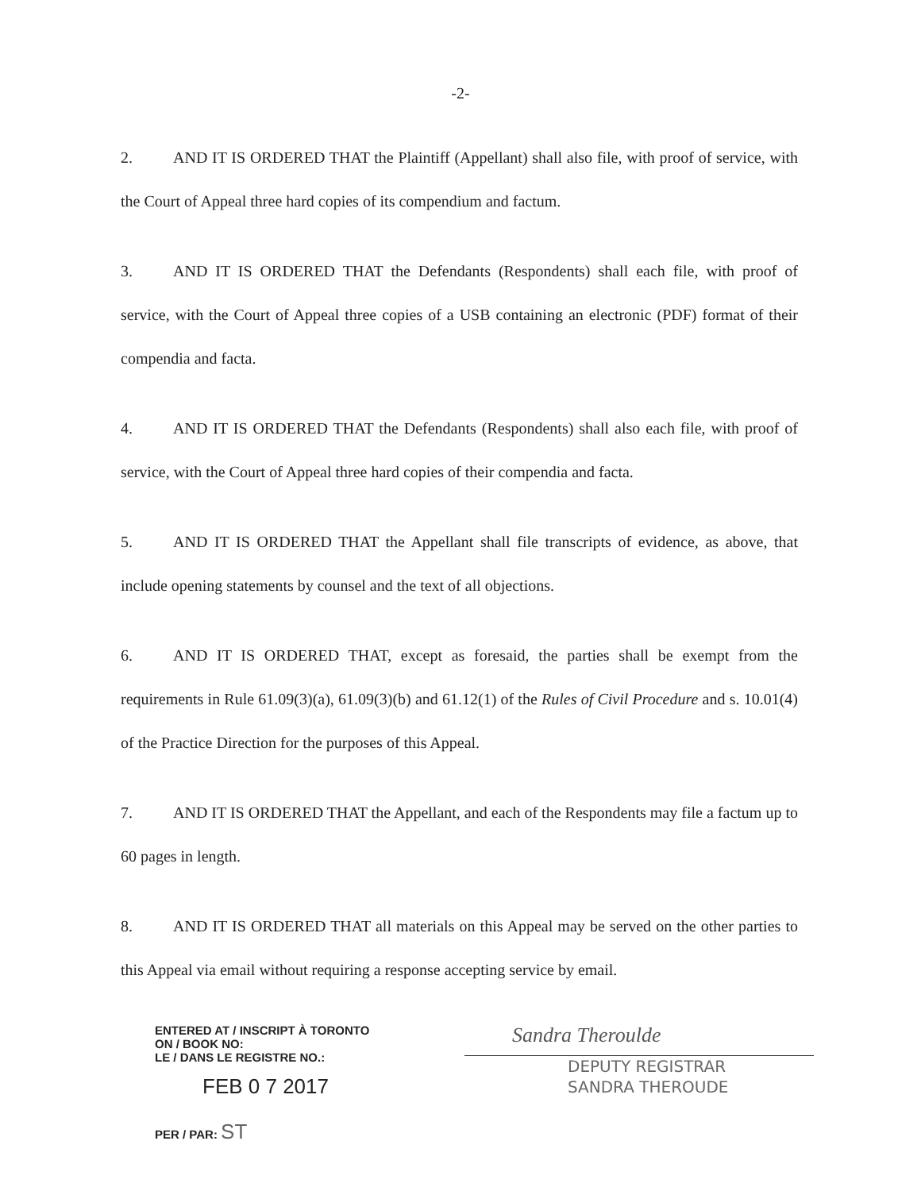-2-
2. AND IT IS ORDERED THAT the Plaintiff (Appellant) shall also file, with proof of service, with the Court of Appeal three hard copies of its compendium and factum.
3. AND IT IS ORDERED THAT the Defendants (Respondents) shall each file, with proof of service, with the Court of Appeal three copies of a USB containing an electronic (PDF) format of their compendia and facta.
4. AND IT IS ORDERED THAT the Defendants (Respondents) shall also each file, with proof of service, with the Court of Appeal three hard copies of their compendia and facta.
5. AND IT IS ORDERED THAT the Appellant shall file transcripts of evidence, as above, that include opening statements by counsel and the text of all objections.
6. AND IT IS ORDERED THAT, except as foresaid, the parties shall be exempt from the requirements in Rule 61.09(3)(a), 61.09(3)(b) and 61.12(1) of the Rules of Civil Procedure and s. 10.01(4) of the Practice Direction for the purposes of this Appeal.
7. AND IT IS ORDERED THAT the Appellant, and each of the Respondents may file a factum up to 60 pages in length.
8. AND IT IS ORDERED THAT all materials on this Appeal may be served on the other parties to this Appeal via email without requiring a response accepting service by email.
ENTERED AT / INSCRIPT À TORONTO
ON / BOOK NO:
LE / DANS LE REGISTRE NO.:
FEB 0 7 2017
PER / PAR: ST
Sandra Theroulde
DEPUTY REGISTRAR
SANDRA THEROUDE